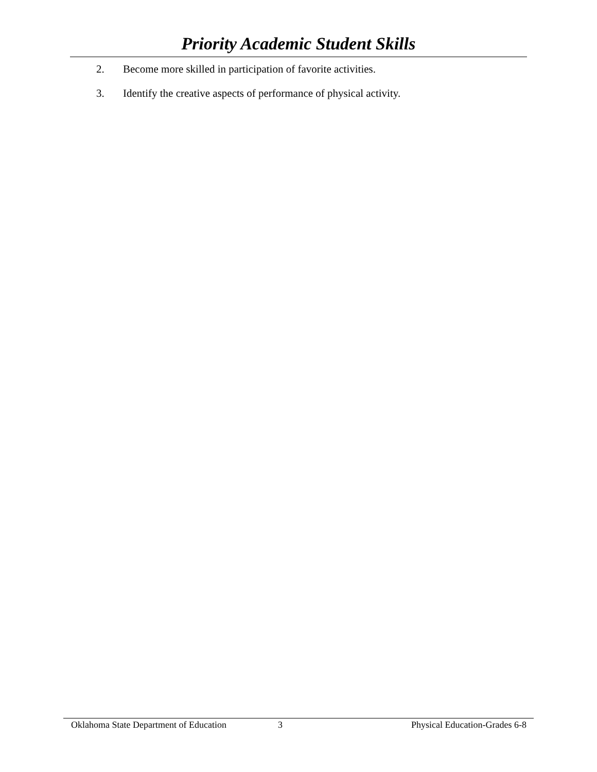Priority Academic Student Skills
2. Become more skilled in participation of favorite activities.
3. Identify the creative aspects of performance of physical activity.
Oklahoma State Department of Education 3 Physical Education-Grades 6-8